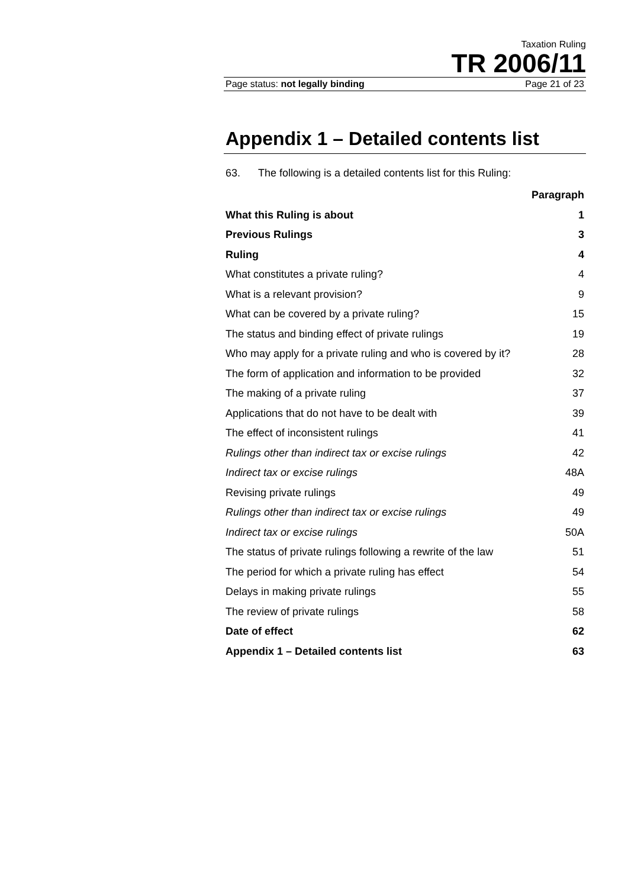Taxation Ruling
TR 2006/11
Page status: not legally binding Page 21 of 23
Appendix 1 – Detailed contents list
63. The following is a detailed contents list for this Ruling:
| | Paragraph |
| --- | --- |
| What this Ruling is about | 1 |
| Previous Rulings | 3 |
| Ruling | 4 |
| What constitutes a private ruling? | 4 |
| What is a relevant provision? | 9 |
| What can be covered by a private ruling? | 15 |
| The status and binding effect of private rulings | 19 |
| Who may apply for a private ruling and who is covered by it? | 28 |
| The form of application and information to be provided | 32 |
| The making of a private ruling | 37 |
| Applications that do not have to be dealt with | 39 |
| The effect of inconsistent rulings | 41 |
| Rulings other than indirect tax or excise rulings | 42 |
| Indirect tax or excise rulings | 48A |
| Revising private rulings | 49 |
| Rulings other than indirect tax or excise rulings | 49 |
| Indirect tax or excise rulings | 50A |
| The status of private rulings following a rewrite of the law | 51 |
| The period for which a private ruling has effect | 54 |
| Delays in making private rulings | 55 |
| The review of private rulings | 58 |
| Date of effect | 62 |
| Appendix 1 – Detailed contents list | 63 |